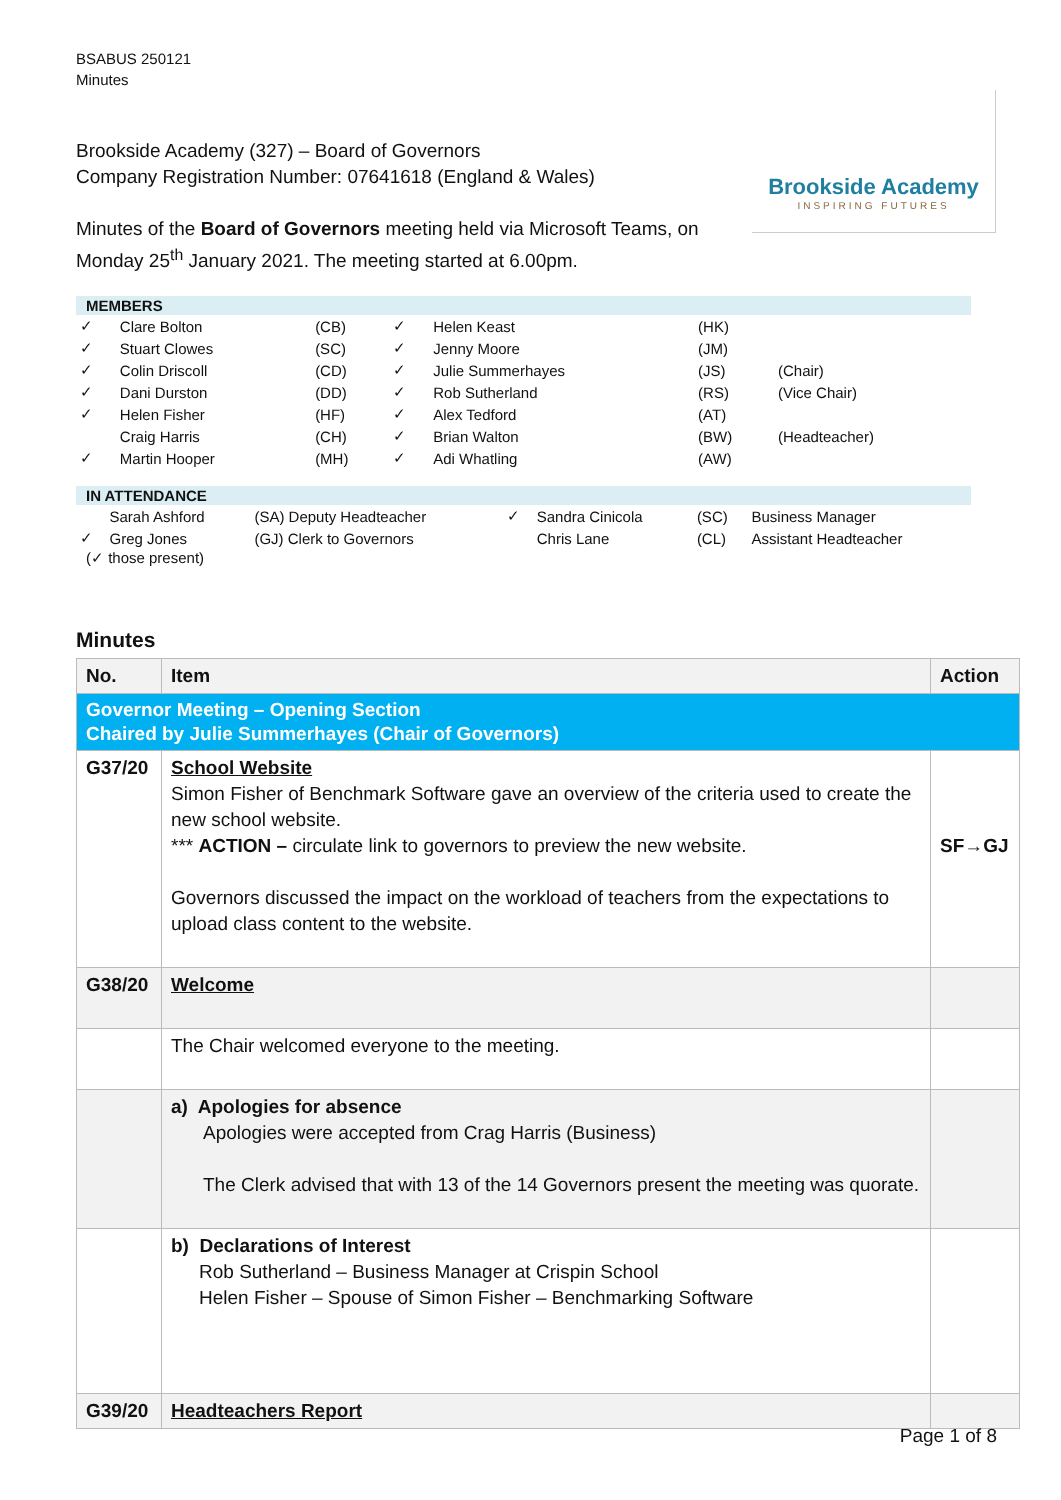BSABUS 250121
Minutes
Brookside Academy
INSPIRING FUTURES
Brookside Academy (327) – Board of Governors
Company Registration Number: 07641618 (England & Wales)
Minutes of the Board of Governors meeting held via Microsoft Teams, on Monday 25<sup>th</sup> January 2021. The meeting started at 6.00pm.
MEMBERS
| ✓ | Clare Bolton | (CB) | ✓ | Helen Keast | (HK) | |
| ✓ | Stuart Clowes | (SC) | ✓ | Jenny Moore | (JM) | |
| ✓ | Colin Driscoll | (CD) | ✓ | Julie Summerhayes | (JS) | (Chair) |
| ✓ | Dani Durston | (DD) | ✓ | Rob Sutherland | (RS) | (Vice Chair) |
| ✓ | Helen Fisher | (HF) | ✓ | Alex Tedford | (AT) | |
| | Craig Harris | (CH) | ✓ | Brian Walton | (BW) | (Headteacher) |
| ✓ | Martin Hooper | (MH) | ✓ | Adi Whatling | (AW) | |
IN ATTENDANCE
| | Sarah Ashford | (SA) Deputy Headteacher | ✓ | Sandra Cinicola | (SC) | Business Manager |
| ✓ | Greg Jones | (GJ) Clerk to Governors | | Chris Lane | (CL) | Assistant Headteacher |
(✓ those present)
Minutes
| No. | Item | Action |
| --- | --- | --- |
| Governor Meeting – Opening Section Chaired by Julie Summerhayes (Chair of Governors) | | |
| G37/20 | School Website Simon Fisher of Benchmark Software gave an overview of the criteria used to create the new school website. *** ACTION – circulate link to governors to preview the new website. Governors discussed the impact on the workload of teachers from the expectations to upload class content to the website. | SF→GJ |
| G38/20 | Welcome | |
| | The Chair welcomed everyone to the meeting. | |
| | a) Apologies for absence Apologies were accepted from Crag Harris (Business) The Clerk advised that with 13 of the 14 Governors present the meeting was quorate. | |
| | b) Declarations of Interest Rob Sutherland – Business Manager at Crispin School Helen Fisher – Spouse of Simon Fisher – Benchmarking Software | |
| G39/20 | Headteachers Report | |
Page 1 of 8